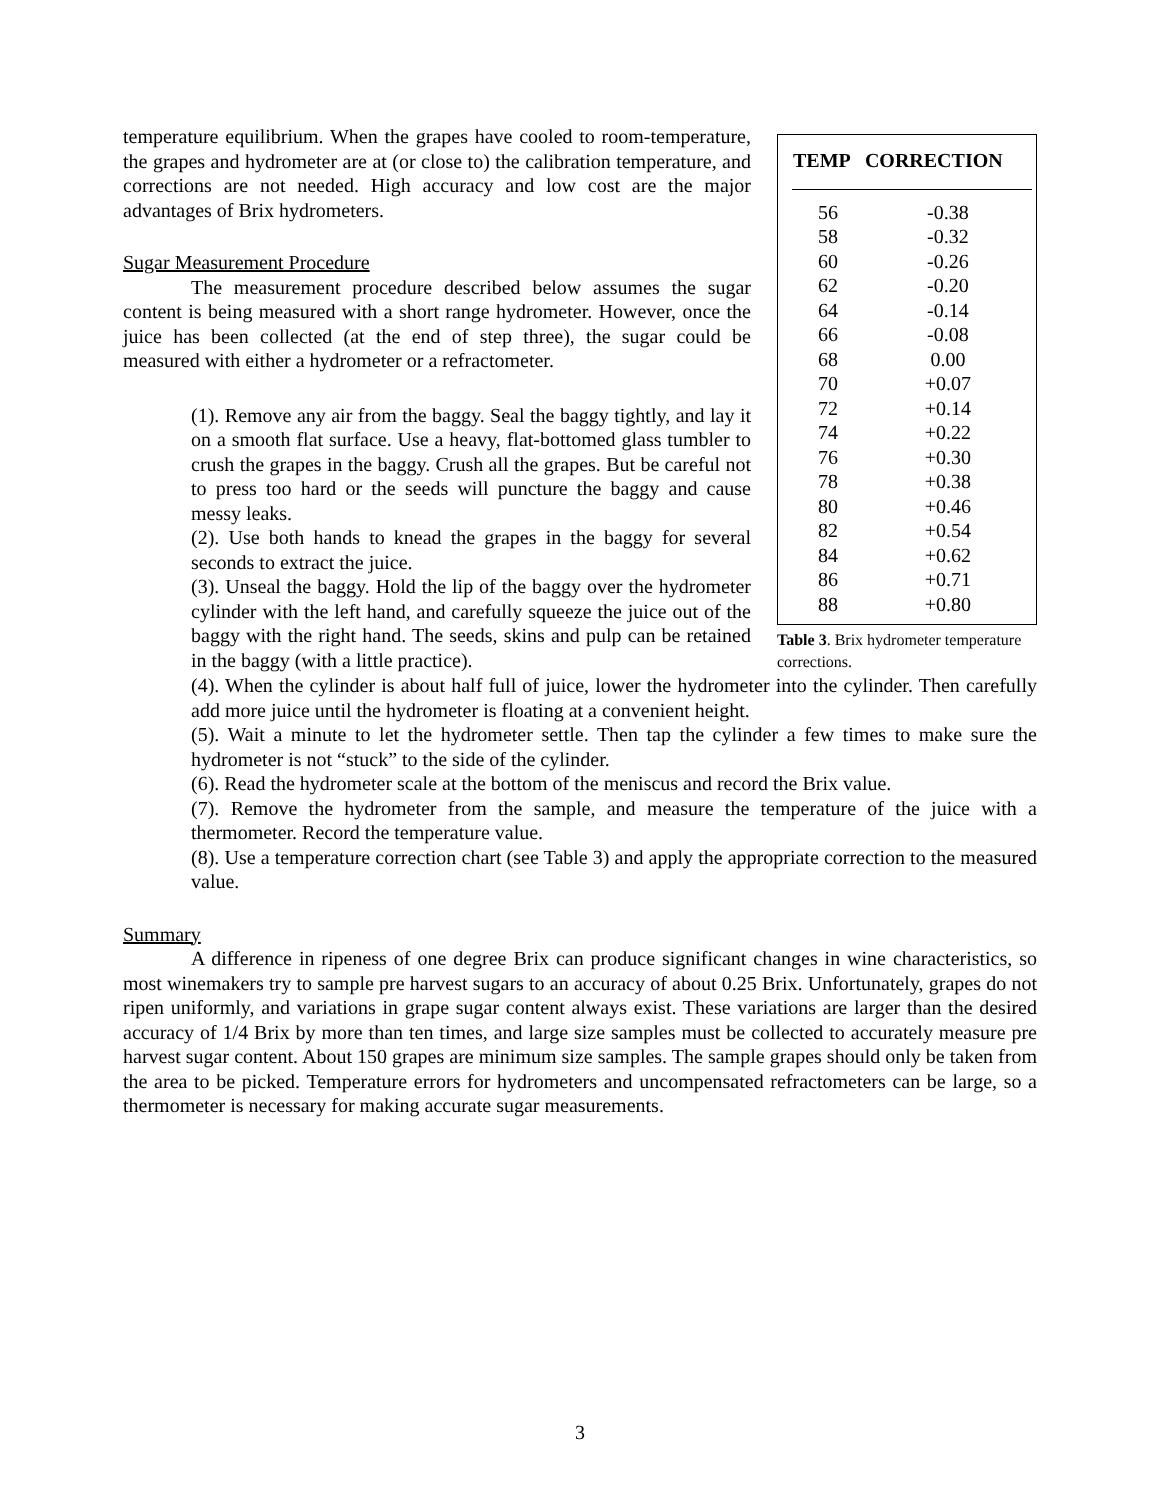temperature equilibrium. When the grapes have cooled to room-temperature, the grapes and hydrometer are at (or close to) the calibration temperature, and corrections are not needed. High accuracy and low cost are the major advantages of Brix hydrometers.
Sugar Measurement Procedure
The measurement procedure described below assumes the sugar content is being measured with a short range hydrometer. However, once the juice has been collected (at the end of step three), the sugar could be measured with either a hydrometer or a refractometer.
(1). Remove any air from the baggy. Seal the baggy tightly, and lay it on a smooth flat surface. Use a heavy, flat-bottomed glass tumbler to crush the grapes in the baggy. Crush all the grapes. But be careful not to press too hard or the seeds will puncture the baggy and cause messy leaks.
(2). Use both hands to knead the grapes in the baggy for several seconds to extract the juice.
(3). Unseal the baggy. Hold the lip of the baggy over the hydrometer cylinder with the left hand, and carefully squeeze the juice out of the baggy with the right hand. The seeds, skins and pulp can be retained in the baggy (with a little practice).
| TEMP | CORRECTION |
| --- | --- |
| 56 | -0.38 |
| 58 | -0.32 |
| 60 | -0.26 |
| 62 | -0.20 |
| 64 | -0.14 |
| 66 | -0.08 |
| 68 | 0.00 |
| 70 | +0.07 |
| 72 | +0.14 |
| 74 | +0.22 |
| 76 | +0.30 |
| 78 | +0.38 |
| 80 | +0.46 |
| 82 | +0.54 |
| 84 | +0.62 |
| 86 | +0.71 |
| 88 | +0.80 |
Table 3. Brix hydrometer temperature corrections.
(4). When the cylinder is about half full of juice, lower the hydrometer into the cylinder. Then carefully add more juice until the hydrometer is floating at a convenient height.
(5). Wait a minute to let the hydrometer settle. Then tap the cylinder a few times to make sure the hydrometer is not “stuck” to the side of the cylinder.
(6). Read the hydrometer scale at the bottom of the meniscus and record the Brix value.
(7). Remove the hydrometer from the sample, and measure the temperature of the juice with a thermometer. Record the temperature value.
(8). Use a temperature correction chart (see Table 3) and apply the appropriate correction to the measured value.
Summary
A difference in ripeness of one degree Brix can produce significant changes in wine characteristics, so most winemakers try to sample pre harvest sugars to an accuracy of about 0.25 Brix. Unfortunately, grapes do not ripen uniformly, and variations in grape sugar content always exist. These variations are larger than the desired accuracy of 1/4 Brix by more than ten times, and large size samples must be collected to accurately measure pre harvest sugar content. About 150 grapes are minimum size samples. The sample grapes should only be taken from the area to be picked. Temperature errors for hydrometers and uncompensated refractometers can be large, so a thermometer is necessary for making accurate sugar measurements.
3